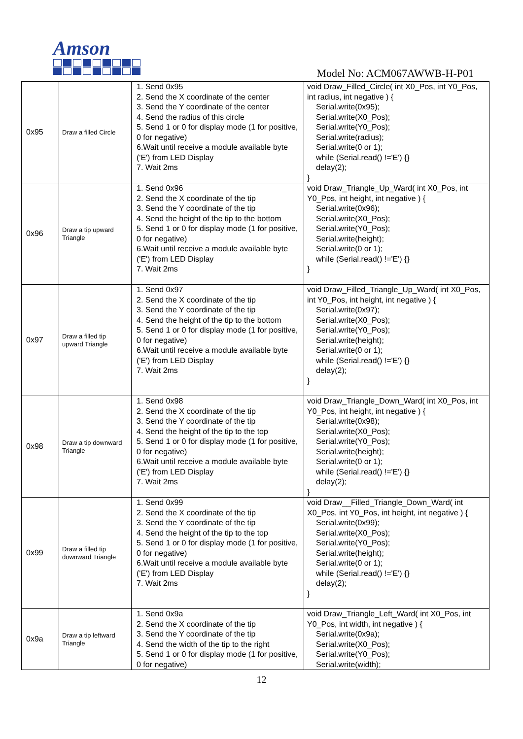Amson
Model No: ACM067AWWB-H-P01
| 0x95 | Draw a filled Circle | 1. Send 0x95 2. Send the X coordinate of the center 3. Send the Y coordinate of the center 4. Send the radius of this circle 5. Send 1 or 0 for display mode (1 for positive, 0 for negative) 6.Wait until receive a module available byte ('E') from LED Display 7. Wait 2ms | void Draw_Filled_Circle( int X0_Pos, int Y0_Pos, int radius, int negative ) { Serial.write(0x95); Serial.write(X0_Pos); Serial.write(Y0_Pos); Serial.write(radius); Serial.write(0 or 1); while (Serial.read() !='E') {} delay(2); } |
| 0x96 | Draw a tip upward Triangle | 1. Send 0x96 2. Send the X coordinate of the tip 3. Send the Y coordinate of the tip 4. Send the height of the tip to the bottom 5. Send 1 or 0 for display mode (1 for positive, 0 for negative) 6.Wait until receive a module available byte ('E') from LED Display 7. Wait 2ms | void Draw_Triangle_Up_Ward( int X0_Pos, int Y0_Pos, int height, int negative ) { Serial.write(0x96); Serial.write(X0_Pos); Serial.write(Y0_Pos); Serial.write(height); Serial.write(0 or 1); while (Serial.read() !='E') {} } |
| 0x97 | Draw a filled tip upward Triangle | 1. Send 0x97 2. Send the X coordinate of the tip 3. Send the Y coordinate of the tip 4. Send the height of the tip to the bottom 5. Send 1 or 0 for display mode (1 for positive, 0 for negative) 6.Wait until receive a module available byte ('E') from LED Display 7. Wait 2ms | void Draw_Filled_Triangle_Up_Ward( int X0_Pos, int Y0_Pos, int height, int negative ) { Serial.write(0x97); Serial.write(X0_Pos); Serial.write(Y0_Pos); Serial.write(height); Serial.write(0 or 1); while (Serial.read() !='E') {} delay(2); } |
| 0x98 | Draw a tip downward Triangle | 1. Send 0x98 2. Send the X coordinate of the tip 3. Send the Y coordinate of the tip 4. Send the height of the tip to the top 5. Send 1 or 0 for display mode (1 for positive, 0 for negative) 6.Wait until receive a module available byte ('E') from LED Display 7. Wait 2ms | void Draw_Triangle_Down_Ward( int X0_Pos, int Y0_Pos, int height, int negative ) { Serial.write(0x98); Serial.write(X0_Pos); Serial.write(Y0_Pos); Serial.write(height); Serial.write(0 or 1); while (Serial.read() !='E') {} delay(2); } |
| 0x99 | Draw a filled tip downward Triangle | 1. Send 0x99 2. Send the X coordinate of the tip 3. Send the Y coordinate of the tip 4. Send the height of the tip to the top 5. Send 1 or 0 for display mode (1 for positive, 0 for negative) 6.Wait until receive a module available byte ('E') from LED Display 7. Wait 2ms | void Draw__Filled_Triangle_Down_Ward( int X0_Pos, int Y0_Pos, int height, int negative ) { Serial.write(0x99); Serial.write(X0_Pos); Serial.write(Y0_Pos); Serial.write(height); Serial.write(0 or 1); while (Serial.read() !='E') {} delay(2); } |
| 0x9a | Draw a tip leftward Triangle | 1. Send 0x9a 2. Send the X coordinate of the tip 3. Send the Y coordinate of the tip 4. Send the width of the tip to the right 5. Send 1 or 0 for display mode (1 for positive, 0 for negative) | void Draw_Triangle_Left_Ward( int X0_Pos, int Y0_Pos, int width, int negative ) { Serial.write(0x9a); Serial.write(X0_Pos); Serial.write(Y0_Pos); Serial.write(width); |
12